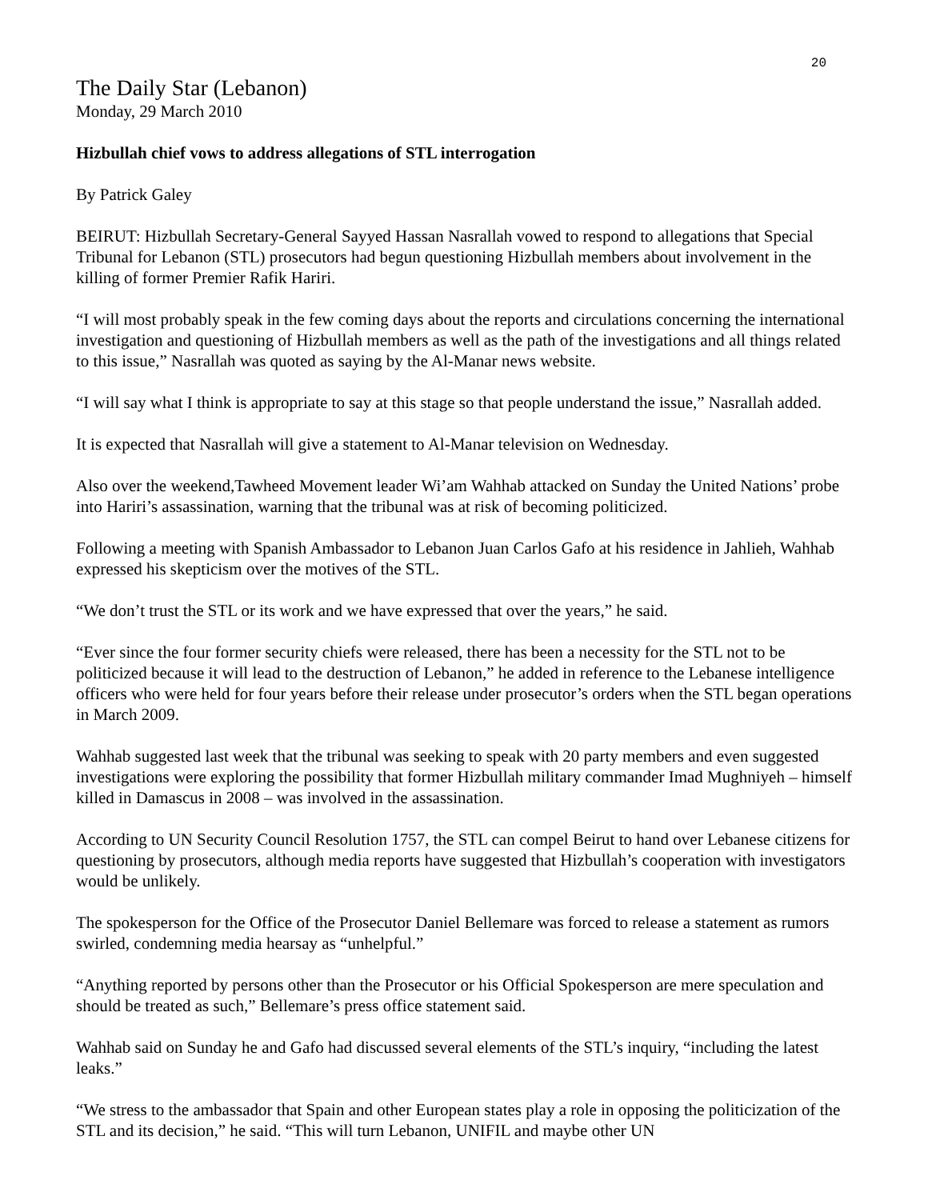20
The Daily Star (Lebanon)
Monday, 29 March 2010
Hizbullah chief vows to address allegations of STL interrogation
By Patrick Galey
BEIRUT: Hizbullah Secretary-General Sayyed Hassan Nasrallah vowed to respond to allegations that Special Tribunal for Lebanon (STL) prosecutors had begun questioning Hizbullah members about involvement in the killing of former Premier Rafik Hariri.
“I will most probably speak in the few coming days about the reports and circulations concerning the international investigation and questioning of Hizbullah members as well as the path of the investigations and all things related to this issue,” Nasrallah was quoted as saying by the Al-Manar news website.
“I will say what I think is appropriate to say at this stage so that people understand the issue,” Nasrallah added.
It is expected that Nasrallah will give a statement to Al-Manar television on Wednesday.
Also over the weekend,Tawheed Movement leader Wi’am Wahhab attacked on Sunday the United Nations’ probe into Hariri’s assassination, warning that the tribunal was at risk of becoming politicized.
Following a meeting with Spanish Ambassador to Lebanon Juan Carlos Gafo at his residence in Jahlieh, Wahhab expressed his skepticism over the motives of the STL.
“We don’t trust the STL or its work and we have expressed that over the years,” he said.
“Ever since the four former security chiefs were released, there has been a necessity for the STL not to be politicized because it will lead to the destruction of Lebanon,” he added in reference to the Lebanese intelligence officers who were held for four years before their release under prosecutor’s orders when the STL began operations in March 2009.
Wahhab suggested last week that the tribunal was seeking to speak with 20 party members and even suggested investigations were exploring the possibility that former Hizbullah military commander Imad Mughniyeh – himself killed in Damascus in 2008 – was involved in the assassination.
According to UN Security Council Resolution 1757, the STL can compel Beirut to hand over Lebanese citizens for questioning by prosecutors, although media reports have suggested that Hizbullah’s cooperation with investigators would be unlikely.
The spokesperson for the Office of the Prosecutor Daniel Bellemare was forced to release a statement as rumors swirled, condemning media hearsay as “unhelpful.”
“Anything reported by persons other than the Prosecutor or his Official Spokesperson are mere speculation and should be treated as such,” Bellemare’s press office statement said.
Wahhab said on Sunday he and Gafo had discussed several elements of the STL’s inquiry, “including the latest leaks.”
“We stress to the ambassador that Spain and other European states play a role in opposing the politicization of the STL and its decision,” he said. “This will turn Lebanon, UNIFIL and maybe other UN